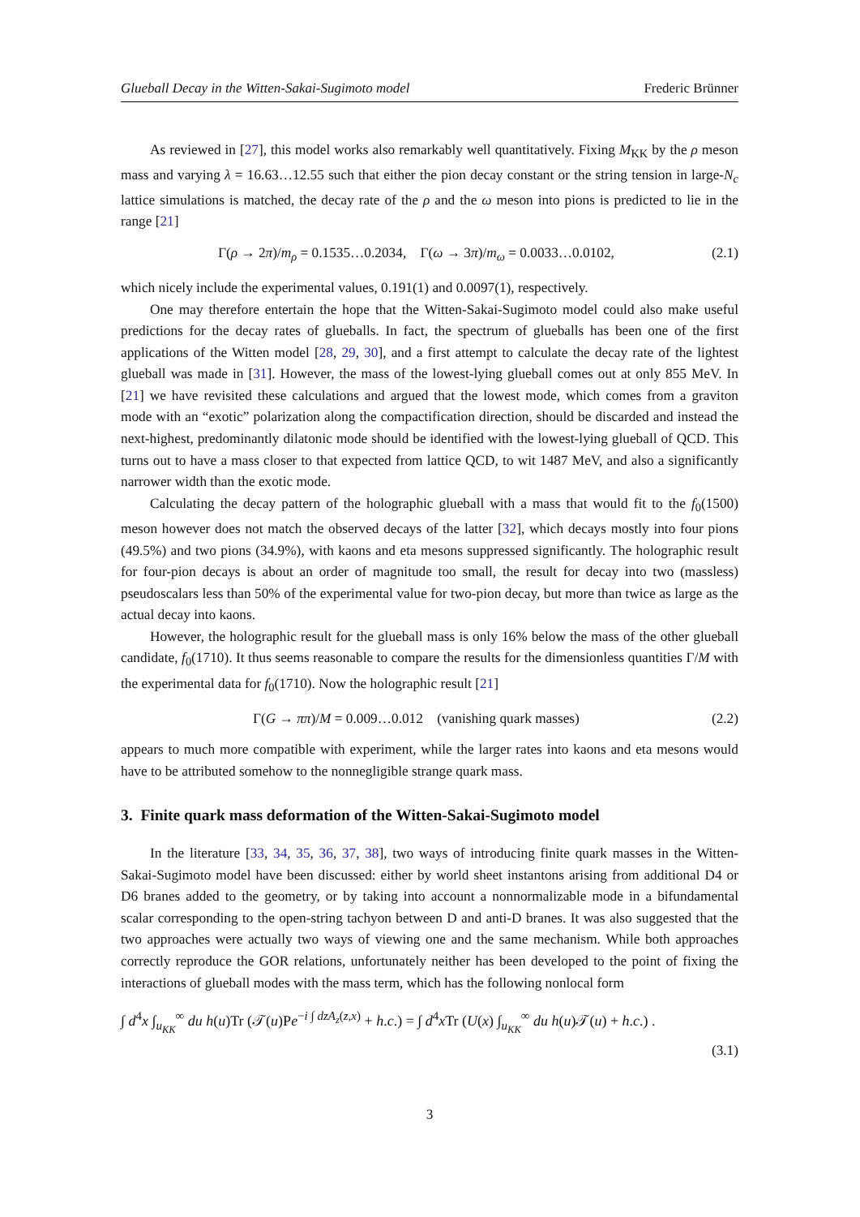Glueball Decay in the Witten-Sakai-Sugimoto model Frederic Brünner
As reviewed in [27], this model works also remarkably well quantitatively. Fixing M<sub>KK</sub> by the ρ meson mass and varying λ = 16.63…12.55 such that either the pion decay constant or the string tension in large-N<sub>c</sub> lattice simulations is matched, the decay rate of the ρ and the ω meson into pions is predicted to lie in the range [21]
Γ(ρ → 2π)/m<sub>ρ</sub> = 0.1535…0.2034, Γ(ω → 3π)/m<sub>ω</sub> = 0.0033…0.0102, (2.1)
which nicely include the experimental values, 0.191(1) and 0.0097(1), respectively.
One may therefore entertain the hope that the Witten-Sakai-Sugimoto model could also make useful predictions for the decay rates of glueballs. In fact, the spectrum of glueballs has been one of the first applications of the Witten model [28, 29, 30], and a first attempt to calculate the decay rate of the lightest glueball was made in [31]. However, the mass of the lowest-lying glueball comes out at only 855 MeV. In [21] we have revisited these calculations and argued that the lowest mode, which comes from a graviton mode with an “exotic” polarization along the compactification direction, should be discarded and instead the next-highest, predominantly dilatonic mode should be identified with the lowest-lying glueball of QCD. This turns out to have a mass closer to that expected from lattice QCD, to wit 1487 MeV, and also a significantly narrower width than the exotic mode.
Calculating the decay pattern of the holographic glueball with a mass that would fit to the f<sub>0</sub>(1500) meson however does not match the observed decays of the latter [32], which decays mostly into four pions (49.5%) and two pions (34.9%), with kaons and eta mesons suppressed significantly. The holographic result for four-pion decays is about an order of magnitude too small, the result for decay into two (massless) pseudoscalars less than 50% of the experimental value for two-pion decay, but more than twice as large as the actual decay into kaons.
However, the holographic result for the glueball mass is only 16% below the mass of the other glueball candidate, f<sub>0</sub>(1710). It thus seems reasonable to compare the results for the dimensionless quantities Γ/M with the experimental data for f<sub>0</sub>(1710). Now the holographic result [21]
Γ(G → ππ)/M = 0.009…0.012 (vanishing quark masses) (2.2)
appears to much more compatible with experiment, while the larger rates into kaons and eta mesons would have to be attributed somehow to the nonnegligible strange quark mass.
3. Finite quark mass deformation of the Witten-Sakai-Sugimoto model
In the literature [33, 34, 35, 36, 37, 38], two ways of introducing finite quark masses in the Witten-Sakai-Sugimoto model have been discussed: either by world sheet instantons arising from additional D4 or D6 branes added to the geometry, or by taking into account a nonnormalizable mode in a bifundamental scalar corresponding to the open-string tachyon between D and anti-D branes. It was also suggested that the two approaches were actually two ways of viewing one and the same mechanism. While both approaches correctly reproduce the GOR relations, unfortunately neither has been developed to the point of fixing the interactions of glueball modes with the mass term, which has the following nonlocal form
∫ d<sup>4</sup>x ∫<sub>u<sub>KK</sub></sub><sup>∞</sup> du h(u)Tr (𝒯(u)Pe<sup>−i ∫ dzA<sub>z</sub>(z,x)</sup> + h.c.) = ∫ d<sup>4</sup>x Tr (U(x) ∫<sub>u<sub>KK</sub></sub><sup>∞</sup> du h(u)𝒯(u) + h.c.) .
(3.1)
3